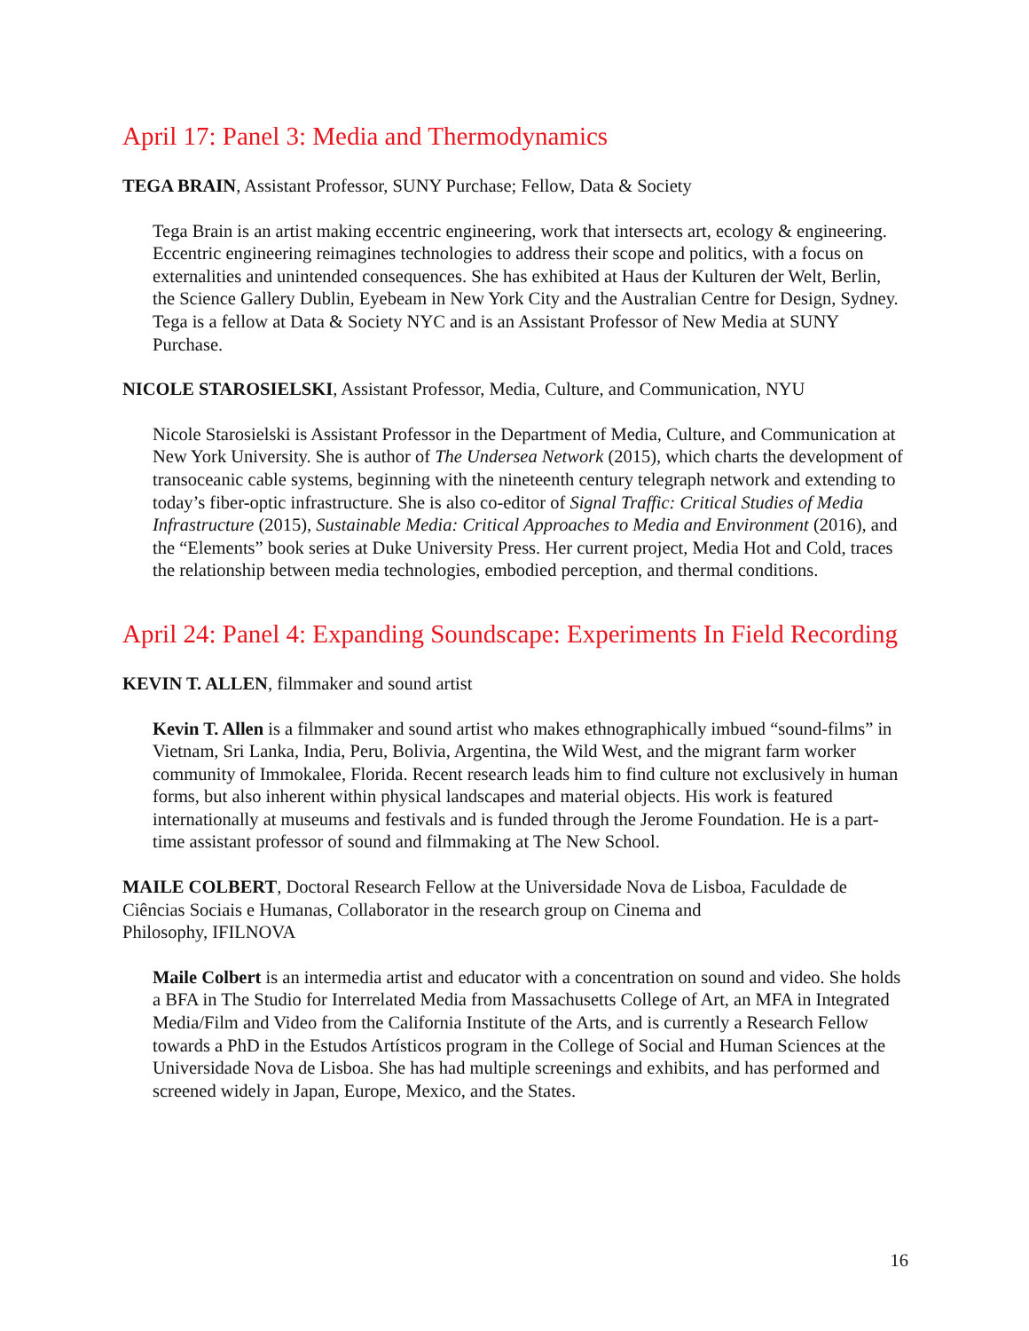April 17: Panel 3: Media and Thermodynamics
TEGA BRAIN, Assistant Professor, SUNY Purchase; Fellow, Data & Society
Tega Brain is an artist making eccentric engineering, work that intersects art, ecology & engineering. Eccentric engineering reimagines technologies to address their scope and politics, with a focus on externalities and unintended consequences. She has exhibited at Haus der Kulturen der Welt, Berlin, the Science Gallery Dublin, Eyebeam in New York City and the Australian Centre for Design, Sydney. Tega is a fellow at Data & Society NYC and is an Assistant Professor of New Media at SUNY Purchase.
NICOLE STAROSIELSKI, Assistant Professor, Media, Culture, and Communication, NYU
Nicole Starosielski is Assistant Professor in the Department of Media, Culture, and Communication at New York University. She is author of The Undersea Network (2015), which charts the development of transoceanic cable systems, beginning with the nineteenth century telegraph network and extending to today’s fiber-optic infrastructure. She is also co-editor of Signal Traffic: Critical Studies of Media Infrastructure (2015), Sustainable Media: Critical Approaches to Media and Environment (2016), and the “Elements” book series at Duke University Press. Her current project, Media Hot and Cold, traces the relationship between media technologies, embodied perception, and thermal conditions.
April 24: Panel 4: Expanding Soundscape: Experiments In Field Recording
KEVIN T. ALLEN, filmmaker and sound artist
Kevin T. Allen is a filmmaker and sound artist who makes ethnographically imbued “sound-films” in Vietnam, Sri Lanka, India, Peru, Bolivia, Argentina, the Wild West, and the migrant farm worker community of Immokalee, Florida. Recent research leads him to find culture not exclusively in human forms, but also inherent within physical landscapes and material objects. His work is featured internationally at museums and festivals and is funded through the Jerome Foundation. He is a part-time assistant professor of sound and filmmaking at The New School.
MAILE COLBERT, Doctoral Research Fellow at the Universidade Nova de Lisboa, Faculdade de Ciências Sociais e Humanas, Collaborator in the research group on Cinema and
Philosophy, IFILNOVA
Maile Colbert is an intermedia artist and educator with a concentration on sound and video. She holds a BFA in The Studio for Interrelated Media from Massachusetts College of Art, an MFA in Integrated Media/Film and Video from the California Institute of the Arts, and is currently a Research Fellow towards a PhD in the Estudos Artísticos program in the College of Social and Human Sciences at the Universidade Nova de Lisboa. She has had multiple screenings and exhibits, and has performed and screened widely in Japan, Europe, Mexico, and the States.
16